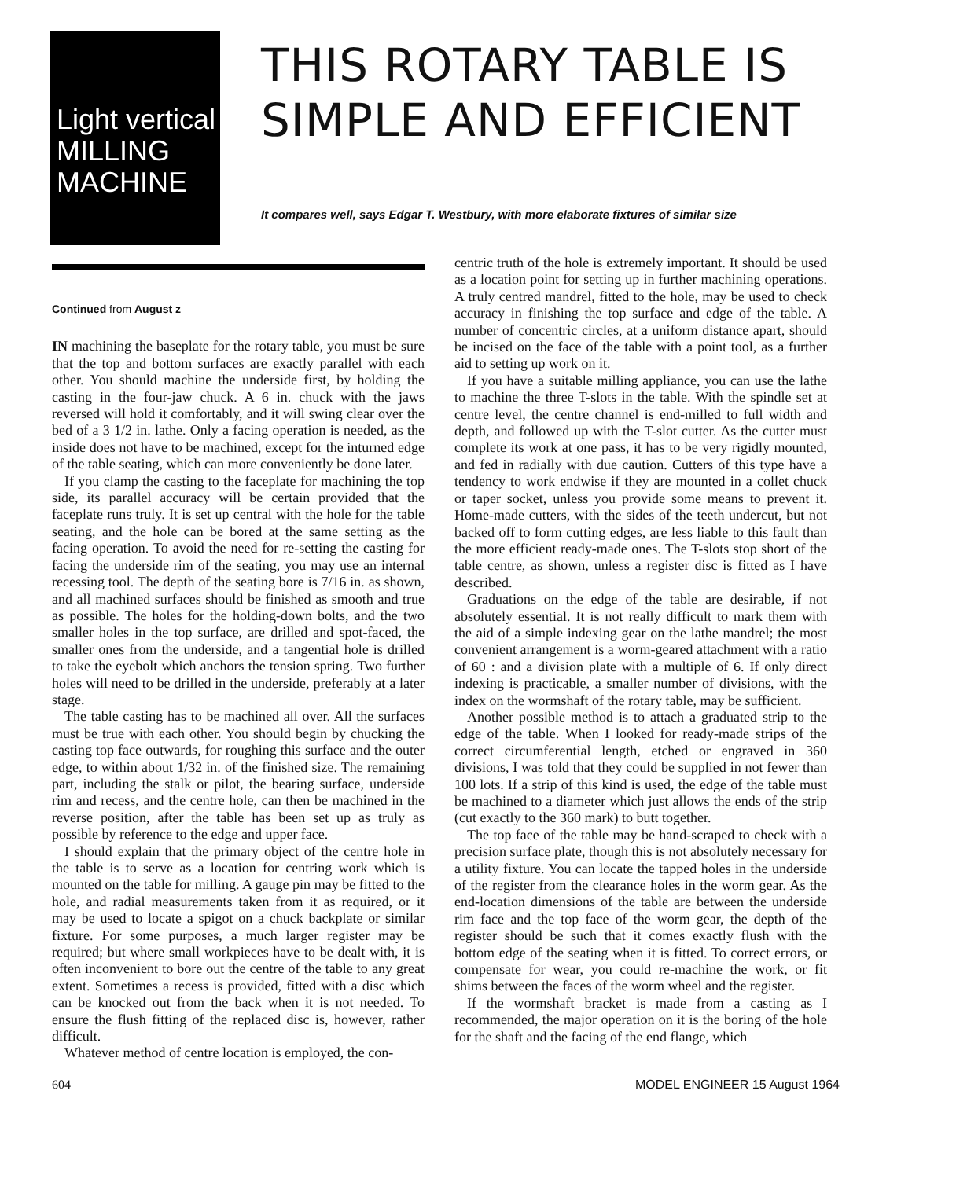Light vertical
MILLING
MACHINE
THIS ROTARY TABLE IS
SIMPLE AND EFFICIENT
It compares well, says Edgar T. Westbury, with more elaborate fixtures of similar size
Continued from August z
IN machining the baseplate for the rotary table, you must be sure that the top and bottom surfaces are exactly parallel with each other. You should machine the underside first, by holding the casting in the four-jaw chuck. A 6 in. chuck with the jaws reversed will hold it comfortably, and it will swing clear over the bed of a 3 1/2 in. lathe. Only a facing operation is needed, as the inside does not have to be machined, except for the inturned edge of the table seating, which can more conveniently be done later.
If you clamp the casting to the faceplate for machining the top side, its parallel accuracy will be certain provided that the faceplate runs truly. It is set up central with the hole for the table seating, and the hole can be bored at the same setting as the facing operation. To avoid the need for re-setting the casting for facing the underside rim of the seating, you may use an internal recessing tool. The depth of the seating bore is 7/16 in. as shown, and all machined surfaces should be finished as smooth and true as possible. The holes for the holding-down bolts, and the two smaller holes in the top surface, are drilled and spot-faced, the smaller ones from the underside, and a tangential hole is drilled to take the eyebolt which anchors the tension spring. Two further holes will need to be drilled in the underside, preferably at a later stage.
The table casting has to be machined all over. All the surfaces must be true with each other. You should begin by chucking the casting top face outwards, for roughing this surface and the outer edge, to within about 1/32 in. of the finished size. The remaining part, including the stalk or pilot, the bearing surface, underside rim and recess, and the centre hole, can then be machined in the reverse position, after the table has been set up as truly as possible by reference to the edge and upper face.
I should explain that the primary object of the centre hole in the table is to serve as a location for centring work which is mounted on the table for milling. A gauge pin may be fitted to the hole, and radial measurements taken from it as required, or it may be used to locate a spigot on a chuck backplate or similar fixture. For some purposes, a much larger register may be required; but where small workpieces have to be dealt with, it is often inconvenient to bore out the centre of the table to any great extent. Sometimes a recess is provided, fitted with a disc which can be knocked out from the back when it is not needed. To ensure the flush fitting of the replaced disc is, however, rather difficult.
Whatever method of centre location is employed, the con-
centric truth of the hole is extremely important. It should be used as a location point for setting up in further machining operations. A truly centred mandrel, fitted to the hole, may be used to check accuracy in finishing the top surface and edge of the table. A number of concentric circles, at a uniform distance apart, should be incised on the face of the table with a point tool, as a further aid to setting up work on it.
If you have a suitable milling appliance, you can use the lathe to machine the three T-slots in the table. With the spindle set at centre level, the centre channel is end-milled to full width and depth, and followed up with the T-slot cutter. As the cutter must complete its work at one pass, it has to be very rigidly mounted, and fed in radially with due caution. Cutters of this type have a tendency to work endwise if they are mounted in a collet chuck or taper socket, unless you provide some means to prevent it. Home-made cutters, with the sides of the teeth undercut, but not backed off to form cutting edges, are less liable to this fault than the more efficient ready-made ones. The T-slots stop short of the table centre, as shown, unless a register disc is fitted as I have described.
Graduations on the edge of the table are desirable, if not absolutely essential. It is not really difficult to mark them with the aid of a simple indexing gear on the lathe mandrel; the most convenient arrangement is a worm-geared attachment with a ratio of 60 : and a division plate with a multiple of 6. If only direct indexing is practicable, a smaller number of divisions, with the index on the wormshaft of the rotary table, may be sufficient.
Another possible method is to attach a graduated strip to the edge of the table. When I looked for ready-made strips of the correct circumferential length, etched or engraved in 360 divisions, I was told that they could be supplied in not fewer than 100 lots. If a strip of this kind is used, the edge of the table must be machined to a diameter which just allows the ends of the strip (cut exactly to the 360 mark) to butt together.
The top face of the table may be hand-scraped to check with a precision surface plate, though this is not absolutely necessary for a utility fixture. You can locate the tapped holes in the underside of the register from the clearance holes in the worm gear. As the end-location dimensions of the table are between the underside rim face and the top face of the worm gear, the depth of the register should be such that it comes exactly flush with the bottom edge of the seating when it is fitted. To correct errors, or compensate for wear, you could re-machine the work, or fit shims between the faces of the worm wheel and the register.
If the wormshaft bracket is made from a casting as I recommended, the major operation on it is the boring of the hole for the shaft and the facing of the end flange, which
604 MODEL ENGINEER 15 August 1964